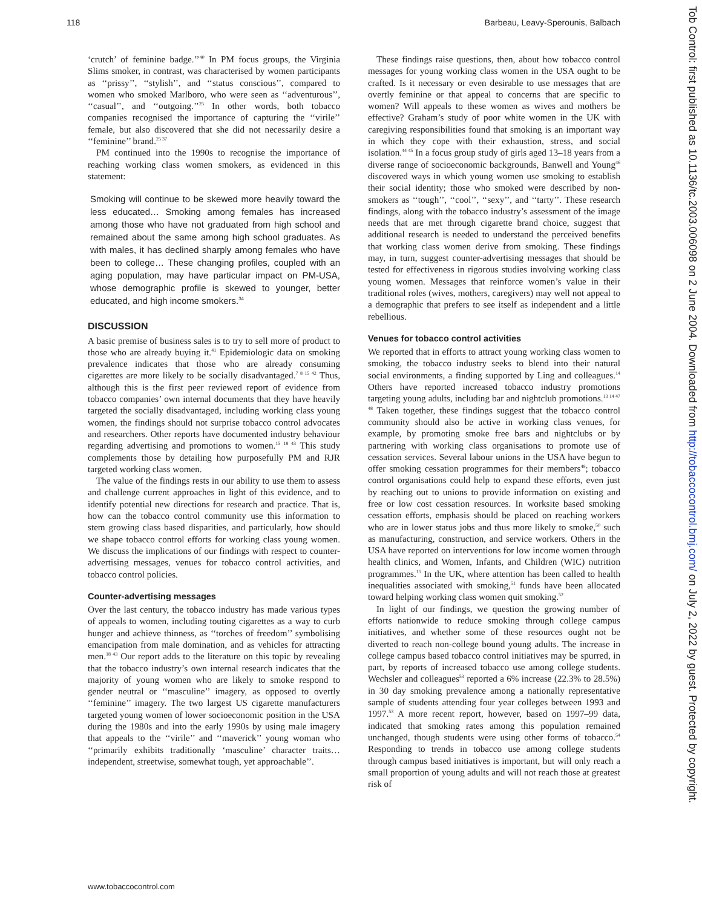118 Barbeau, Leavy-Sperounis, Balbach
‘crutch’ of feminine badge.’’<sup>40</sup> In PM focus groups, the Virginia Slims smoker, in contrast, was characterised by women participants as ‘‘prissy’’, ‘‘stylish’’, and ‘‘status conscious’’, compared to women who smoked Marlboro, who were seen as ‘‘adventurous’’, ‘‘casual’’, and ‘‘outgoing.’’<sup>25</sup> In other words, both tobacco companies recognised the importance of capturing the ‘‘virile’’ female, but also discovered that she did not necessarily desire a ‘‘feminine’’ brand.<sup>25 37</sup>
PM continued into the 1990s to recognise the importance of reaching working class women smokers, as evidenced in this statement:
Smoking will continue to be skewed more heavily toward the less educated… Smoking among females has increased among those who have not graduated from high school and remained about the same among high school graduates. As with males, it has declined sharply among females who have been to college… These changing profiles, coupled with an aging population, may have particular impact on PM-USA, whose demographic profile is skewed to younger, better educated, and high income smokers.<sup>34</sup>
DISCUSSION
A basic premise of business sales is to try to sell more of product to those who are already buying it.<sup>41</sup> Epidemiologic data on smoking prevalence indicates that those who are already consuming cigarettes are more likely to be socially disadvantaged.<sup>7 8 15 42</sup> Thus, although this is the first peer reviewed report of evidence from tobacco companies’ own internal documents that they have heavily targeted the socially disadvantaged, including working class young women, the findings should not surprise tobacco control advocates and researchers. Other reports have documented industry behaviour regarding advertising and promotions to women.<sup>15 18 43</sup> This study complements those by detailing how purposefully PM and RJR targeted working class women.
The value of the findings rests in our ability to use them to assess and challenge current approaches in light of this evidence, and to identify potential new directions for research and practice. That is, how can the tobacco control community use this information to stem growing class based disparities, and particularly, how should we shape tobacco control efforts for working class young women. We discuss the implications of our findings with respect to counter-advertising messages, venues for tobacco control activities, and tobacco control policies.
Counter-advertising messages
Over the last century, the tobacco industry has made various types of appeals to women, including touting cigarettes as a way to curb hunger and achieve thinness, as ‘‘torches of freedom’’ symbolising emancipation from male domination, and as vehicles for attracting men.<sup>18 43</sup> Our report adds to the literature on this topic by revealing that the tobacco industry’s own internal research indicates that the majority of young women who are likely to smoke respond to gender neutral or ‘‘masculine’’ imagery, as opposed to overtly ‘‘feminine’’ imagery. The two largest US cigarette manufacturers targeted young women of lower socioeconomic position in the USA during the 1980s and into the early 1990s by using male imagery that appeals to the ‘‘virile’’ and ‘‘maverick’’ young woman who ‘‘primarily exhibits traditionally ‘masculine’ character traits… independent, streetwise, somewhat tough, yet approachable’’.
These findings raise questions, then, about how tobacco control messages for young working class women in the USA ought to be crafted. Is it necessary or even desirable to use messages that are overtly feminine or that appeal to concerns that are specific to women? Will appeals to these women as wives and mothers be effective? Graham’s study of poor white women in the UK with caregiving responsibilities found that smoking is an important way in which they cope with their exhaustion, stress, and social isolation.<sup>44 45</sup> In a focus group study of girls aged 13–18 years from a diverse range of socioeconomic backgrounds, Banwell and Young<sup>46</sup> discovered ways in which young women use smoking to establish their social identity; those who smoked were described by non-smokers as ‘‘tough’’, ‘‘cool’’, ‘‘sexy’’, and ‘‘tarty’’. These research findings, along with the tobacco industry’s assessment of the image needs that are met through cigarette brand choice, suggest that additional research is needed to understand the perceived benefits that working class women derive from smoking. These findings may, in turn, suggest counter-advertising messages that should be tested for effectiveness in rigorous studies involving working class young women. Messages that reinforce women’s value in their traditional roles (wives, mothers, caregivers) may well not appeal to a demographic that prefers to see itself as independent and a little rebellious.
Venues for tobacco control activities
We reported that in efforts to attract young working class women to smoking, the tobacco industry seeks to blend into their natural social environments, a finding supported by Ling and colleagues.<sup>14</sup> Others have reported increased tobacco industry promotions targeting young adults, including bar and nightclub promotions.<sup>13 14 47 48</sup> Taken together, these findings suggest that the tobacco control community should also be active in working class venues, for example, by promoting smoke free bars and nightclubs or by partnering with working class organisations to promote use of cessation services. Several labour unions in the USA have begun to offer smoking cessation programmes for their members<sup>49</sup>; tobacco control organisations could help to expand these efforts, even just by reaching out to unions to provide information on existing and free or low cost cessation resources. In worksite based smoking cessation efforts, emphasis should be placed on reaching workers who are in lower status jobs and thus more likely to smoke,<sup>50</sup> such as manufacturing, construction, and service workers. Others in the USA have reported on interventions for low income women through health clinics, and Women, Infants, and Children (WIC) nutrition programmes.<sup>15</sup> In the UK, where attention has been called to health inequalities associated with smoking,<sup>51</sup> funds have been allocated toward helping working class women quit smoking.<sup>52</sup>
In light of our findings, we question the growing number of efforts nationwide to reduce smoking through college campus initiatives, and whether some of these resources ought not be diverted to reach non-college bound young adults. The increase in college campus based tobacco control initiatives may be spurred, in part, by reports of increased tobacco use among college students. Wechsler and colleagues<sup>53</sup> reported a 6% increase (22.3% to 28.5%) in 30 day smoking prevalence among a nationally representative sample of students attending four year colleges between 1993 and 1997.<sup>53</sup> A more recent report, however, based on 1997–99 data, indicated that smoking rates among this population remained unchanged, though students were using other forms of tobacco.<sup>54</sup> Responding to trends in tobacco use among college students through campus based initiatives is important, but will only reach a small proportion of young adults and will not reach those at greatest risk of
www.tobaccocontrol.com
Tob Control: first published as 10.1136/tc.2003.006098 on 2 June 2004. Downloaded from http://tobaccocontrol.bmj.com/ on July 2, 2022 by guest. Protected by copyright.